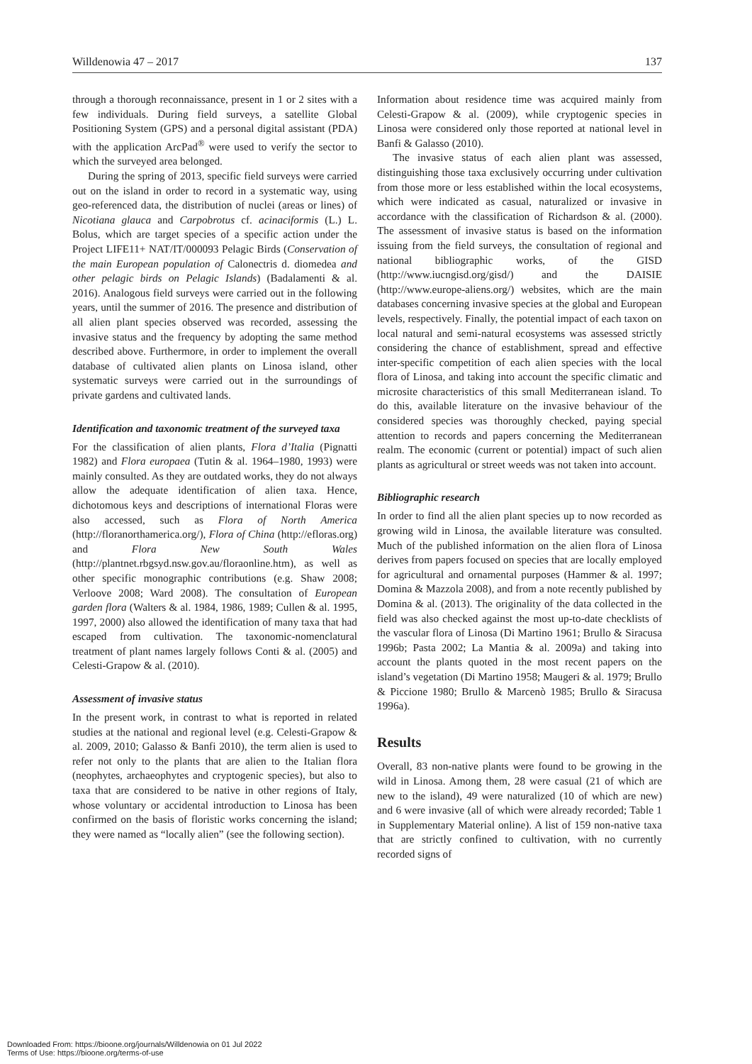Willdenowia 47 – 2017 137
through a thorough reconnaissance, present in 1 or 2 sites with a few individuals. During field surveys, a satellite Global Positioning System (GPS) and a personal digital assistant (PDA) with the application ArcPad<sup>®</sup> were used to verify the sector to which the surveyed area belonged.
During the spring of 2013, specific field surveys were carried out on the island in order to record in a systematic way, using geo-referenced data, the distribution of nuclei (areas or lines) of Nicotiana glauca and Carpobrotus cf. acinaciformis (L.) L. Bolus, which are target species of a specific action under the Project LIFE11+ NAT/IT/000093 Pelagic Birds (Conservation of the main European population of Calonectris d. diomedea and other pelagic birds on Pelagic Islands) (Badalamenti & al. 2016). Analogous field surveys were carried out in the following years, until the summer of 2016. The presence and distribution of all alien plant species observed was recorded, assessing the invasive status and the frequency by adopting the same method described above. Furthermore, in order to implement the overall database of cultivated alien plants on Linosa island, other systematic surveys were carried out in the surroundings of private gardens and cultivated lands.
Identification and taxonomic treatment of the surveyed taxa
For the classification of alien plants, Flora d’Italia (Pignatti 1982) and Flora europaea (Tutin & al. 1964–1980, 1993) were mainly consulted. As they are outdated works, they do not always allow the adequate identification of alien taxa. Hence, dichotomous keys and descriptions of international Floras were also accessed, such as Flora of North America (http://floranorthamerica.org/), Flora of China (http://efloras.org) and Flora New South Wales (http://plantnet.rbgsyd.nsw.gov.au/floraonline.htm), as well as other specific monographic contributions (e.g. Shaw 2008; Verloove 2008; Ward 2008). The consultation of European garden flora (Walters & al. 1984, 1986, 1989; Cullen & al. 1995, 1997, 2000) also allowed the identification of many taxa that had escaped from cultivation. The taxonomic-nomenclatural treatment of plant names largely follows Conti & al. (2005) and Celesti-Grapow & al. (2010).
Assessment of invasive status
In the present work, in contrast to what is reported in related studies at the national and regional level (e.g. Celesti-Grapow & al. 2009, 2010; Galasso & Banfi 2010), the term alien is used to refer not only to the plants that are alien to the Italian flora (neophytes, archaeophytes and cryptogenic species), but also to taxa that are considered to be native in other regions of Italy, whose voluntary or accidental introduction to Linosa has been confirmed on the basis of floristic works concerning the island; they were named as “locally alien” (see the following section).
Information about residence time was acquired mainly from Celesti-Grapow & al. (2009), while cryptogenic species in Linosa were considered only those reported at national level in Banfi & Galasso (2010).
The invasive status of each alien plant was assessed, distinguishing those taxa exclusively occurring under cultivation from those more or less established within the local ecosystems, which were indicated as casual, naturalized or invasive in accordance with the classification of Richardson & al. (2000). The assessment of invasive status is based on the information issuing from the field surveys, the consultation of regional and national bibliographic works, of the GISD (http://www.iucngisd.org/gisd/) and the DAISIE (http://www.europe-aliens.org/) websites, which are the main databases concerning invasive species at the global and European levels, respectively. Finally, the potential impact of each taxon on local natural and semi-natural ecosystems was assessed strictly considering the chance of establishment, spread and effective inter-specific competition of each alien species with the local flora of Linosa, and taking into account the specific climatic and microsite characteristics of this small Mediterranean island. To do this, available literature on the invasive behaviour of the considered species was thoroughly checked, paying special attention to records and papers concerning the Mediterranean realm. The economic (current or potential) impact of such alien plants as agricultural or street weeds was not taken into account.
Bibliographic research
In order to find all the alien plant species up to now recorded as growing wild in Linosa, the available literature was consulted. Much of the published information on the alien flora of Linosa derives from papers focused on species that are locally employed for agricultural and ornamental purposes (Hammer & al. 1997; Domina & Mazzola 2008), and from a note recently published by Domina & al. (2013). The originality of the data collected in the field was also checked against the most up-to-date checklists of the vascular flora of Linosa (Di Martino 1961; Brullo & Siracusa 1996b; Pasta 2002; La Mantia & al. 2009a) and taking into account the plants quoted in the most recent papers on the island’s vegetation (Di Martino 1958; Maugeri & al. 1979; Brullo & Piccione 1980; Brullo & Marcenò 1985; Brullo & Siracusa 1996a).
Results
Overall, 83 non-native plants were found to be growing in the wild in Linosa. Among them, 28 were casual (21 of which are new to the island), 49 were naturalized (10 of which are new) and 6 were invasive (all of which were already recorded; Table 1 in Supplementary Material online). A list of 159 non-native taxa that are strictly confined to cultivation, with no currently recorded signs of
Downloaded From: https://bioone.org/journals/Willdenowia on 01 Jul 2022
Terms of Use: https://bioone.org/terms-of-use